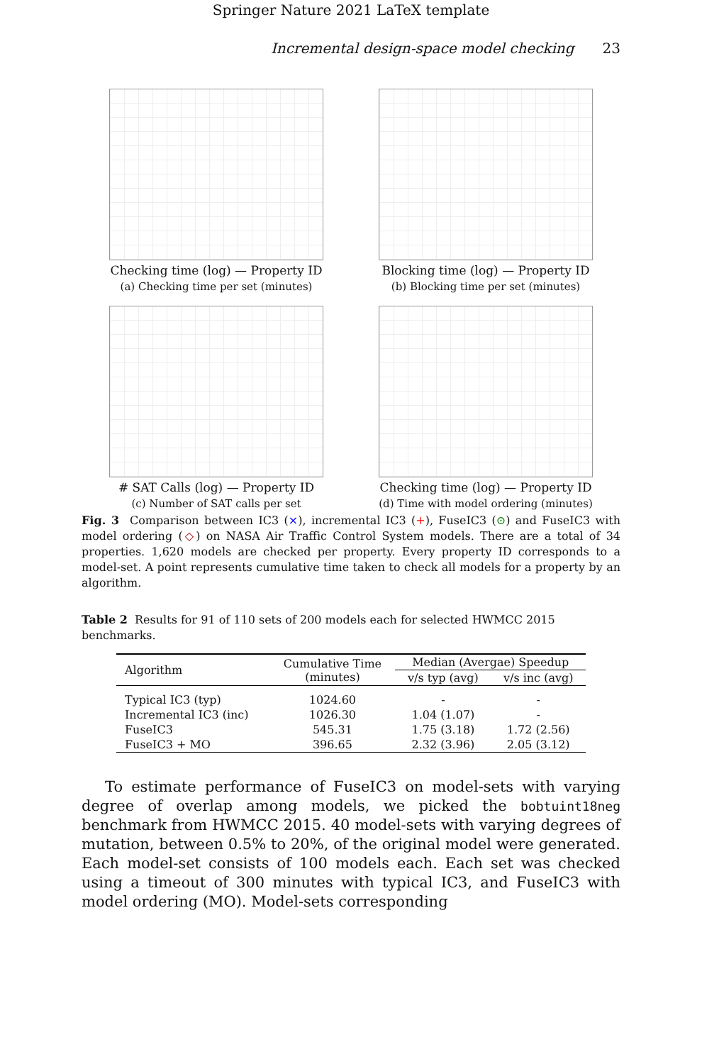Springer Nature 2021 LaTeX template
Incremental design-space model checking 23
Checking time (log) — Property ID
(a) Checking time per set (minutes)
Blocking time (log) — Property ID
(b) Blocking time per set (minutes)
# SAT Calls (log) — Property ID
(c) Number of SAT calls per set
Checking time (log) — Property ID
(d) Time with model ordering (minutes)
Fig. 3 Comparison between IC3 (×), incremental IC3 (+), FuseIC3 (⊙) and FuseIC3 with model ordering (◇) on NASA Air Traffic Control System models. There are a total of 34 properties. 1,620 models are checked per property. Every property ID corresponds to a model-set. A point represents cumulative time taken to check all models for a property by an algorithm.
Table 2 Results for 91 of 110 sets of 200 models each for selected HWMCC 2015 benchmarks.
| Algorithm | Cumulative Time (minutes) | Median (Avergae) Speedup | |
| --- | --- | --- | --- |
| | | v/s typ (avg) | v/s inc (avg) |
| Typical IC3 (typ) | 1024.60 | - | - |
| Incremental IC3 (inc) | 1026.30 | 1.04 (1.07) | - |
| FuseIC3 | 545.31 | 1.75 (3.18) | 1.72 (2.56) |
| FuseIC3 + MO | 396.65 | 2.32 (3.96) | 2.05 (3.12) |
To estimate performance of FuseIC3 on model-sets with varying degree of overlap among models, we picked the bobtuint18neg benchmark from HWMCC 2015. 40 model-sets with varying degrees of mutation, between 0.5% to 20%, of the original model were generated. Each model-set consists of 100 models each. Each set was checked using a timeout of 300 minutes with typical IC3, and FuseIC3 with model ordering (MO). Model-sets corresponding